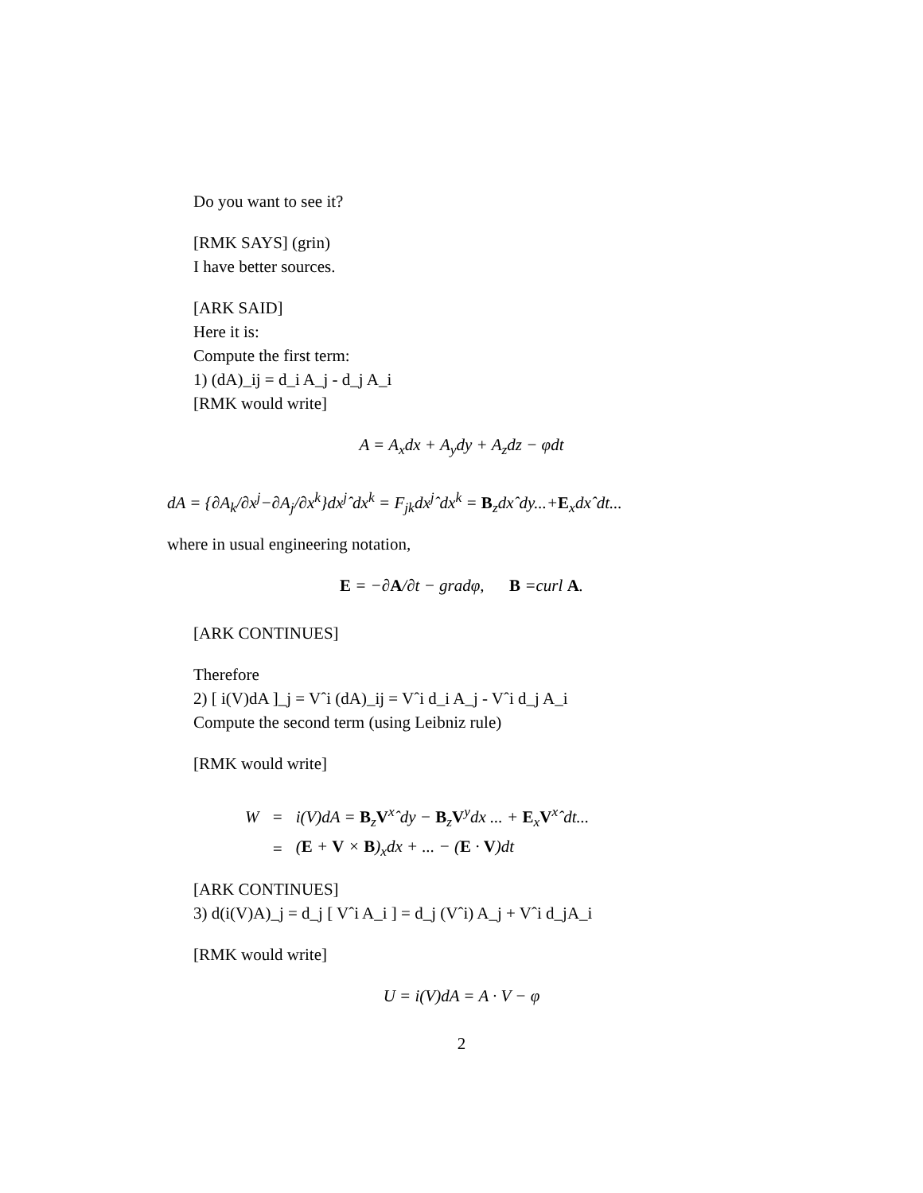Do you want to see it?
[RMK SAYS] (grin)
I have better sources.
[ARK SAID]
Here it is:
Compute the first term:
1) (dA)_ij = d_i A_j - d_j A_i
[RMK would write]
A = A<sub>x</sub>dx + A<sub>y</sub>dy + A<sub>z</sub>dz − φdt
dA = {∂A<sub>k</sub>/∂x<sup>j</sup>−∂A<sub>j</sub>/∂x<sup>k</sup>}dx<sup>j</sup>ˆdx<sup>k</sup> = F<sub>jk</sub>dx<sup>j</sup>ˆdx<sup>k</sup> = B<sub>z</sub>dxˆdy...+E<sub>x</sub>dxˆdt...
where in usual engineering notation,
E = −∂A/∂t − gradφ, B =curl A.
[ARK CONTINUES]
Therefore
2) [ i(V)dA ]_j = Vˆi (dA)_ij = Vˆi d_i A_j - Vˆi d_j A_i
Compute the second term (using Leibniz rule)
[RMK would write]
| W | = | i(V)dA = B<sub>z</sub> V<sup>x</sup>ˆdy − B<sub>z</sub> V<sup>y</sup>dx ... + E<sub>x</sub> V<sup>x</sup>ˆdt... |
| | = | ( E + V × B )<sub>x</sub>dx + ... − ( E · V )dt |
[ARK CONTINUES]
3) d(i(V)A)_j = d_j [ Vˆi A_i ] = d_j (Vˆi) A_j + Vˆi d_jA_i
[RMK would write]
U = i(V)dA = A · V − φ
2